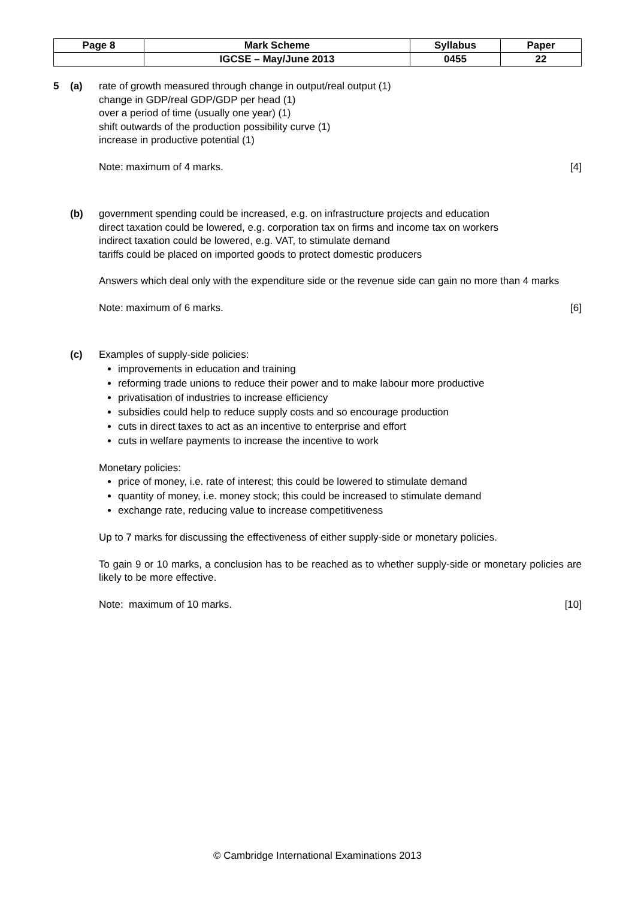| Page 8 | Mark Scheme | Syllabus | Paper |
| | IGCSE – May/June 2013 | 0455 | 22 |
5 (a) rate of growth measured through change in output/real output (1)
change in GDP/real GDP/GDP per head (1)
over a period of time (usually one year) (1)
shift outwards of the production possibility curve (1)
increase in productive potential (1)
Note: maximum of 4 marks. [4]
(b) government spending could be increased, e.g. on infrastructure projects and education
direct taxation could be lowered, e.g. corporation tax on firms and income tax on workers
indirect taxation could be lowered, e.g. VAT, to stimulate demand
tariffs could be placed on imported goods to protect domestic producers
Answers which deal only with the expenditure side or the revenue side can gain no more than 4 marks
Note: maximum of 6 marks. [6]
(c) Examples of supply-side policies:
improvements in education and training
reforming trade unions to reduce their power and to make labour more productive
privatisation of industries to increase efficiency
subsidies could help to reduce supply costs and so encourage production
cuts in direct taxes to act as an incentive to enterprise and effort
cuts in welfare payments to increase the incentive to work
Monetary policies:
price of money, i.e. rate of interest; this could be lowered to stimulate demand
quantity of money, i.e. money stock; this could be increased to stimulate demand
exchange rate, reducing value to increase competitiveness
Up to 7 marks for discussing the effectiveness of either supply-side or monetary policies.
To gain 9 or 10 marks, a conclusion has to be reached as to whether supply-side or monetary policies are likely to be more effective.
Note: maximum of 10 marks. [10]
© Cambridge International Examinations 2013